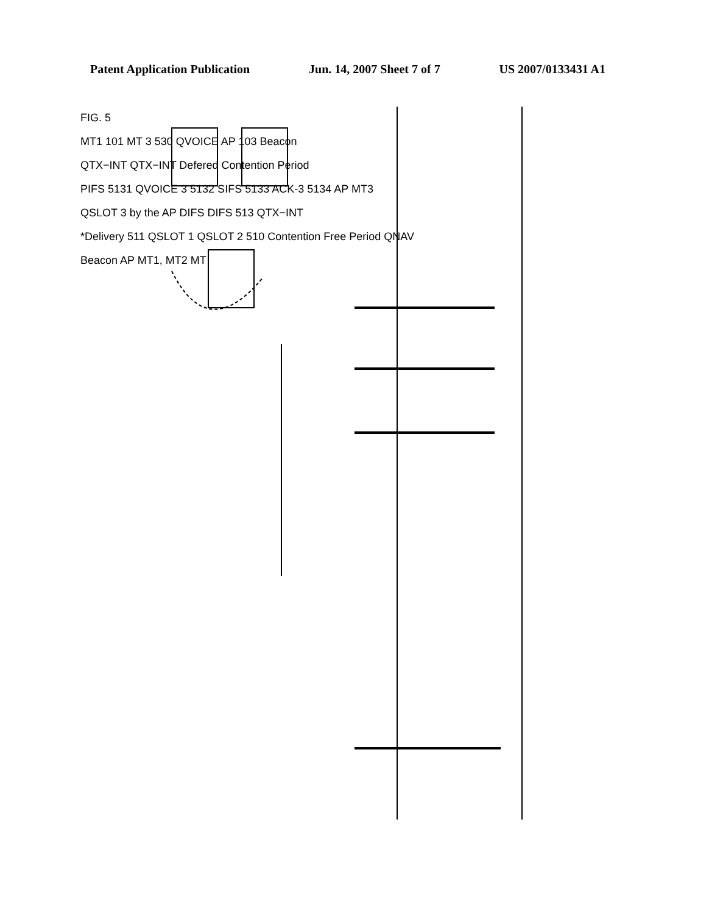Patent Application Publication Jun. 14, 2007 Sheet 7 of 7 US 2007/0133431 A1
FIG. 5
MT1 101 MT 3 530 QVOICE AP 103 Beacon
QTX−INT QTX−INT Defered Contention Period
PIFS 5131 QVOICE 3 5132 SIFS 5133 ACK-3 5134 AP MT3
QSLOT 3 by the AP DIFS DIFS 513 QTX−INT
*Delivery 511 QSLOT 1 QSLOT 2 510 Contention Free Period QNAV
Beacon AP MT1, MT2 MT